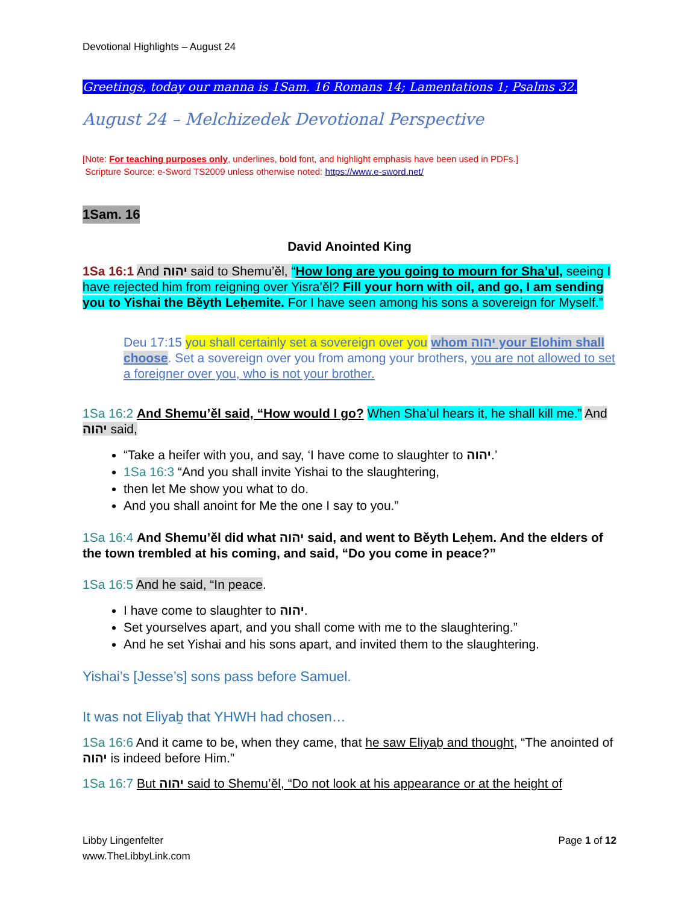Devotional Highlights – August 24
Greetings, today our manna is 1Sam. 16 Romans 14; Lamentations 1; Psalms 32.
August 24 – Melchizedek Devotional Perspective
[Note: For teaching purposes only, underlines, bold font, and highlight emphasis have been used in PDFs.]
Scripture Source: e-Sword TS2009 unless otherwise noted: https://www.e-sword.net/
1Sam. 16
David Anointed King
1Sa 16:1 And יהוה said to Shemu’ěl, “How long are you going to mourn for Sha’ul, seeing I have rejected him from reigning over Yisra’ěl? Fill your horn with oil, and go, I am sending you to Yishai the Běyth Leḥemite. For I have seen among his sons a sovereign for Myself.”
Deu 17:15 you shall certainly set a sovereign over you whom יהוה your Elohim shall choose. Set a sovereign over you from among your brothers, you are not allowed to set a foreigner over you, who is not your brother.
1Sa 16:2 And Shemu’ěl said, “How would I go? When Sha’ul hears it, he shall kill me.” And יהוה said,
“Take a heifer with you, and say, ‘I have come to slaughter to יהוה.’
1Sa 16:3 “And you shall invite Yishai to the slaughtering,
then let Me show you what to do.
And you shall anoint for Me the one I say to you.”
1Sa 16:4 And Shemu’ěl did what יהוה said, and went to Běyth Leḥem. And the elders of the town trembled at his coming, and said, “Do you come in peace?”
1Sa 16:5 And he said, “In peace.
I have come to slaughter to יהוה.
Set yourselves apart, and you shall come with me to the slaughtering.”
And he set Yishai and his sons apart, and invited them to the slaughtering.
Yishai’s [Jesse’s] sons pass before Samuel.
It was not Eliyaḇ that YHWH had chosen…
1Sa 16:6 And it came to be, when they came, that he saw Eliyaḇ and thought, “The anointed of יהוה is indeed before Him.”
1Sa 16:7 But יהוה said to Shemu’ěl, “Do not look at his appearance or at the height of
Libby Lingenfelter
www.TheLibbyLink.com
Page 1 of 12